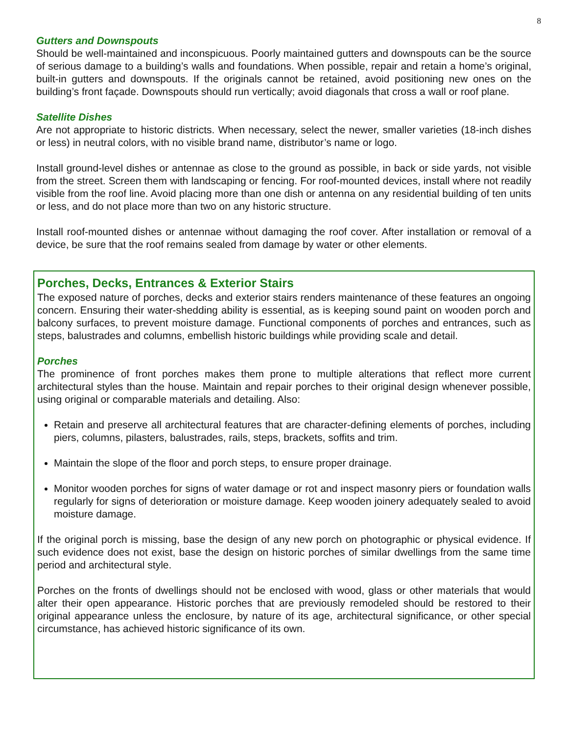8
Gutters and Downspouts
Should be well-maintained and inconspicuous. Poorly maintained gutters and downspouts can be the source of serious damage to a building’s walls and foundations. When possible, repair and retain a home’s original, built-in gutters and downspouts. If the originals cannot be retained, avoid positioning new ones on the building’s front façade. Downspouts should run vertically; avoid diagonals that cross a wall or roof plane.
Satellite Dishes
Are not appropriate to historic districts. When necessary, select the newer, smaller varieties (18-inch dishes or less) in neutral colors, with no visible brand name, distributor’s name or logo.
Install ground-level dishes or antennae as close to the ground as possible, in back or side yards, not visible from the street. Screen them with landscaping or fencing. For roof-mounted devices, install where not readily visible from the roof line. Avoid placing more than one dish or antenna on any residential building of ten units or less, and do not place more than two on any historic structure.
Install roof-mounted dishes or antennae without damaging the roof cover. After installation or removal of a device, be sure that the roof remains sealed from damage by water or other elements.
Porches, Decks, Entrances & Exterior Stairs
The exposed nature of porches, decks and exterior stairs renders maintenance of these features an ongoing concern. Ensuring their water-shedding ability is essential, as is keeping sound paint on wooden porch and balcony surfaces, to prevent moisture damage. Functional components of porches and entrances, such as steps, balustrades and columns, embellish historic buildings while providing scale and detail.
Porches
The prominence of front porches makes them prone to multiple alterations that reflect more current architectural styles than the house. Maintain and repair porches to their original design whenever possible, using original or comparable materials and detailing. Also:
Retain and preserve all architectural features that are character-defining elements of porches, including piers, columns, pilasters, balustrades, rails, steps, brackets, soffits and trim.
Maintain the slope of the floor and porch steps, to ensure proper drainage.
Monitor wooden porches for signs of water damage or rot and inspect masonry piers or foundation walls regularly for signs of deterioration or moisture damage. Keep wooden joinery adequately sealed to avoid moisture damage.
If the original porch is missing, base the design of any new porch on photographic or physical evidence. If such evidence does not exist, base the design on historic porches of similar dwellings from the same time period and architectural style.
Porches on the fronts of dwellings should not be enclosed with wood, glass or other materials that would alter their open appearance. Historic porches that are previously remodeled should be restored to their original appearance unless the enclosure, by nature of its age, architectural significance, or other special circumstance, has achieved historic significance of its own.